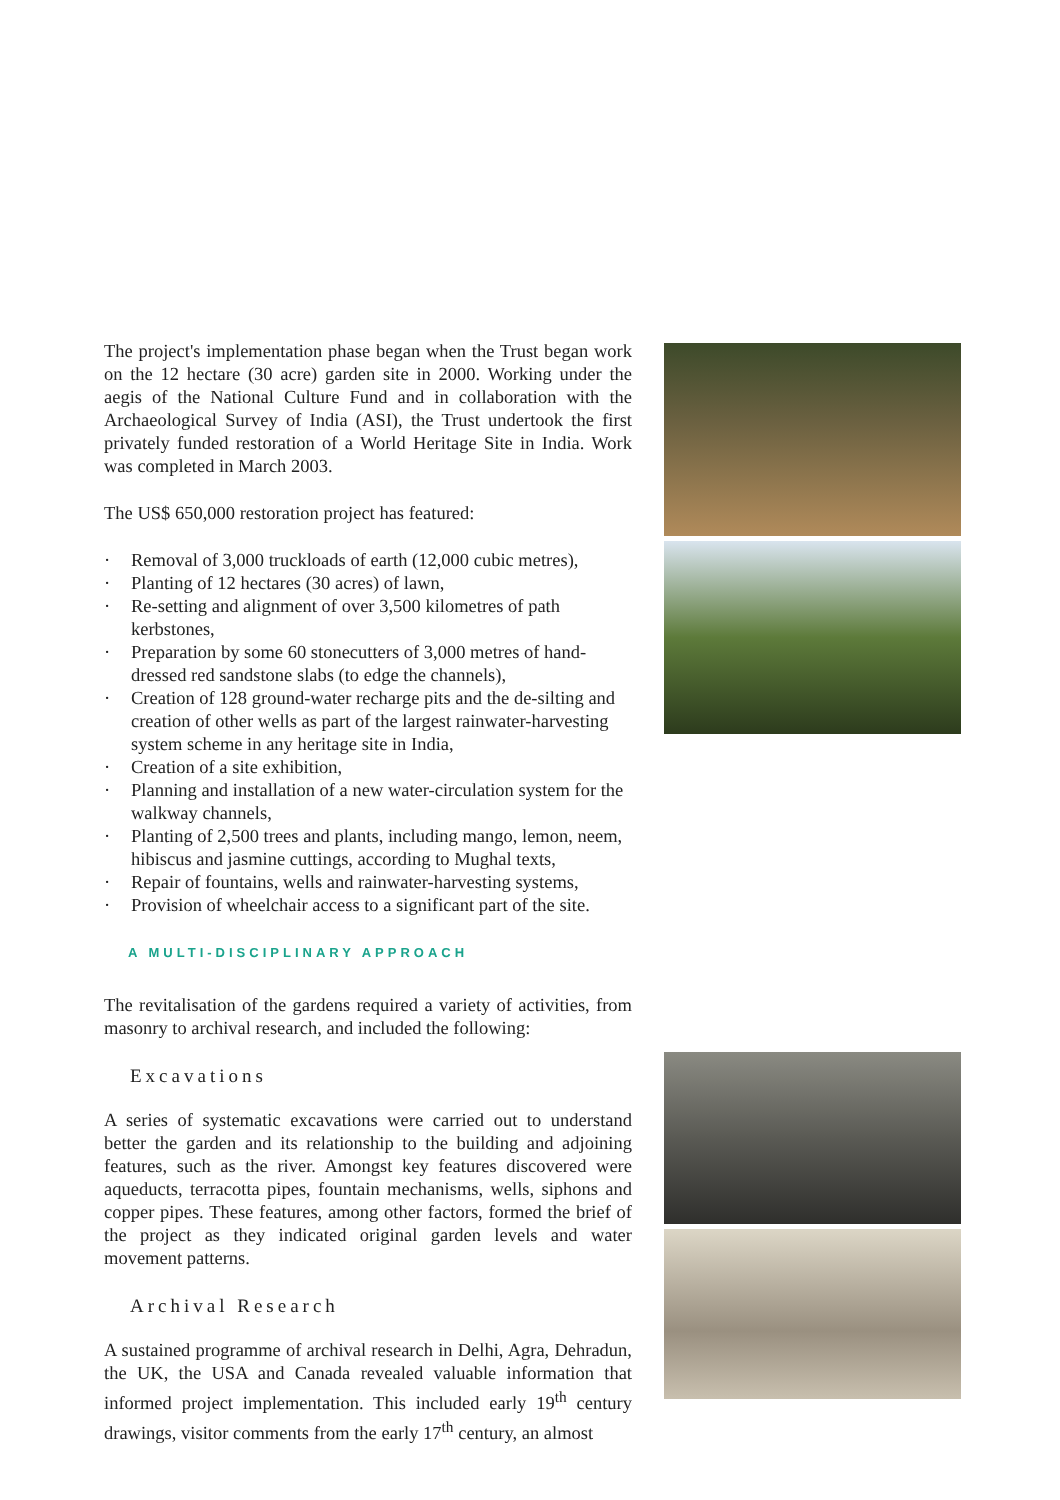The project's implementation phase began when the Trust began work on the 12 hectare (30 acre) garden site in 2000. Working under the aegis of the National Culture Fund and in collaboration with the Archaeological Survey of India (ASI), the Trust undertook the first privately funded restoration of a World Heritage Site in India. Work was completed in March 2003.
The US$ 650,000 restoration project has featured:
· Removal of 3,000 truckloads of earth (12,000 cubic metres),
· Planting of 12 hectares (30 acres) of lawn,
· Re-setting and alignment of over 3,500 kilometres of path kerbstones,
· Preparation by some 60 stonecutters of 3,000 metres of hand-dressed red sandstone slabs (to edge the channels),
· Creation of 128 ground-water recharge pits and the de-silting and creation of other wells as part of the largest rainwater-harvesting system scheme in any heritage site in India,
· Creation of a site exhibition,
· Planning and installation of a new water-circulation system for the walkway channels,
· Planting of 2,500 trees and plants, including mango, lemon, neem, hibiscus and jasmine cuttings, according to Mughal texts,
· Repair of fountains, wells and rainwater-harvesting systems,
· Provision of wheelchair access to a significant part of the site.
A MULTI-DISCIPLINARY APPROACH
The revitalisation of the gardens required a variety of activities, from masonry to archival research, and included the following:
Excavations
A series of systematic excavations were carried out to understand better the garden and its relationship to the building and adjoining features, such as the river. Amongst key features discovered were aqueducts, terracotta pipes, fountain mechanisms, wells, siphons and copper pipes. These features, among other factors, formed the brief of the project as they indicated original garden levels and water movement patterns.
Archival Research
A sustained programme of archival research in Delhi, Agra, Dehradun, the UK, the USA and Canada revealed valuable information that informed project implementation. This included early 19<sup>th</sup> century drawings, visitor comments from the early 17<sup>th</sup> century, an almost